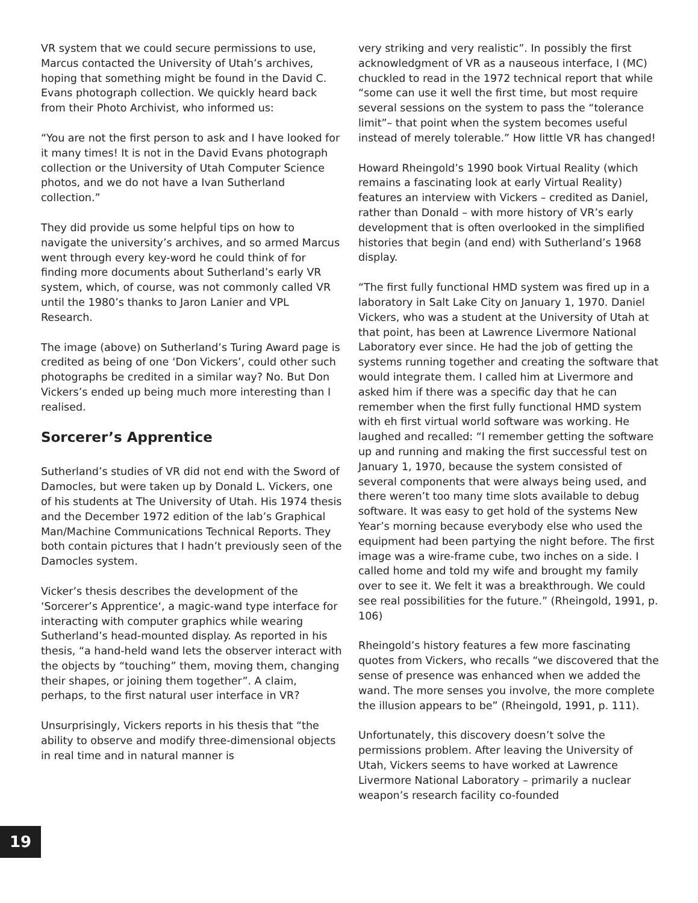VR system that we could secure permissions to use, Marcus contacted the University of Utah’s archives, hoping that something might be found in the David C. Evans photograph collection. We quickly heard back from their Photo Archivist, who informed us:
“You are not the first person to ask and I have looked for it many times! It is not in the David Evans photograph collection or the University of Utah Computer Science photos, and we do not have a Ivan Sutherland collection.”
They did provide us some helpful tips on how to navigate the university’s archives, and so armed Marcus went through every key-word he could think of for finding more documents about Sutherland’s early VR system, which, of course, was not commonly called VR until the 1980’s thanks to Jaron Lanier and VPL Research.
The image (above) on Sutherland’s Turing Award page is credited as being of one ‘Don Vickers’, could other such photographs be credited in a similar way? No. But Don Vickers’s ended up being much more interesting than I realised.
Sorcerer’s Apprentice
Sutherland’s studies of VR did not end with the Sword of Damocles, but were taken up by Donald L. Vickers, one of his students at The University of Utah. His 1974 thesis and the December 1972 edition of the lab’s Graphical Man/Machine Communications Technical Reports. They both contain pictures that I hadn’t previously seen of the Damocles system.
Vicker’s thesis describes the development of the ‘Sorcerer’s Apprentice‘, a magic-wand type interface for interacting with computer graphics while wearing Sutherland’s head-mounted display. As reported in his thesis, “a hand-held wand lets the observer interact with the objects by “touching” them, moving them, changing their shapes, or joining them together”. A claim, perhaps, to the first natural user interface in VR?
Unsurprisingly, Vickers reports in his thesis that “the ability to observe and modify three-dimensional objects in real time and in natural manner is
very striking and very realistic”. In possibly the first acknowledgment of VR as a nauseous interface, I (MC) chuckled to read in the 1972 technical report that while “some can use it well the first time, but most require several sessions on the system to pass the “tolerance limit”– that point when the system becomes useful instead of merely tolerable.” How little VR has changed!
Howard Rheingold’s 1990 book Virtual Reality (which remains a fascinating look at early Virtual Reality) features an interview with Vickers – credited as Daniel, rather than Donald – with more history of VR’s early development that is often overlooked in the simplified histories that begin (and end) with Sutherland’s 1968 display.
“The first fully functional HMD system was fired up in a laboratory in Salt Lake City on January 1, 1970. Daniel Vickers, who was a student at the University of Utah at that point, has been at Lawrence Livermore National Laboratory ever since. He had the job of getting the systems running together and creating the software that would integrate them. I called him at Livermore and asked him if there was a specific day that he can remember when the first fully functional HMD system with eh first virtual world software was working. He laughed and recalled: “I remember getting the software up and running and making the first successful test on January 1, 1970, because the system consisted of several components that were always being used, and there weren’t too many time slots available to debug software. It was easy to get hold of the systems New Year’s morning because everybody else who used the equipment had been partying the night before. The first image was a wire-frame cube, two inches on a side. I called home and told my wife and brought my family over to see it. We felt it was a breakthrough. We could see real possibilities for the future.” (Rheingold, 1991, p. 106)
Rheingold’s history features a few more fascinating quotes from Vickers, who recalls “we discovered that the sense of presence was enhanced when we added the wand. The more senses you involve, the more complete the illusion appears to be” (Rheingold, 1991, p. 111).
Unfortunately, this discovery doesn’t solve the permissions problem. After leaving the University of Utah, Vickers seems to have worked at Lawrence Livermore National Laboratory – primarily a nuclear weapon’s research facility co-founded
19